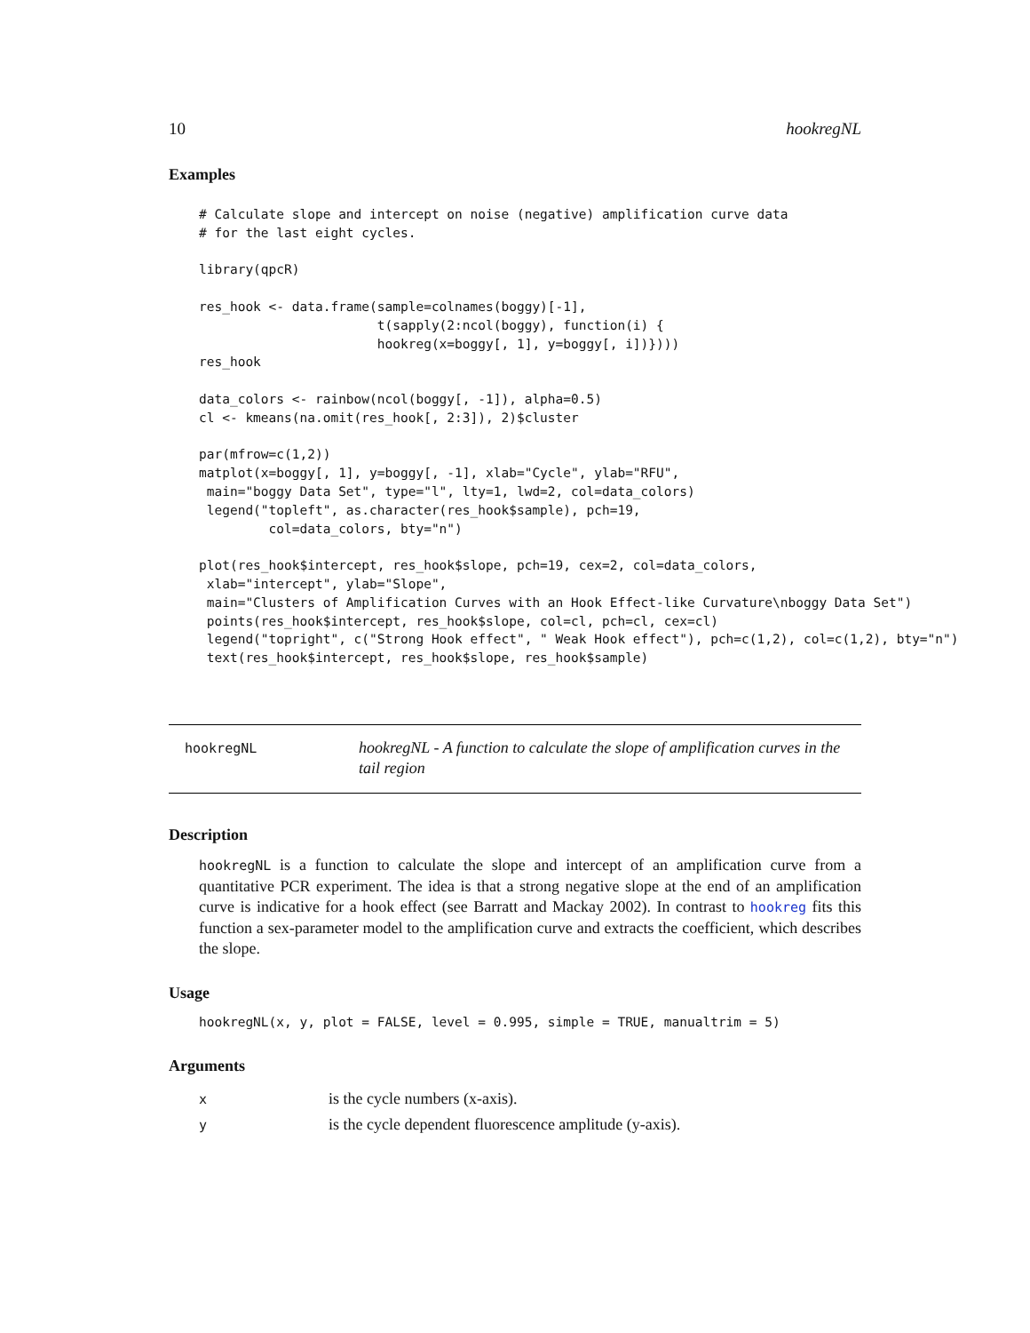10 hookregNL
Examples
# Calculate slope and intercept on noise (negative) amplification curve data
# for the last eight cycles.

library(qpcR)

res_hook <- data.frame(sample=colnames(boggy)[-1],
                       t(sapply(2:ncol(boggy), function(i) {
                       hookreg(x=boggy[, 1], y=boggy[, i])})))
res_hook

data_colors <- rainbow(ncol(boggy[, -1]), alpha=0.5)
cl <- kmeans(na.omit(res_hook[, 2:3]), 2)$cluster

par(mfrow=c(1,2))
matplot(x=boggy[, 1], y=boggy[, -1], xlab="Cycle", ylab="RFU",
 main="boggy Data Set", type="l", lty=1, lwd=2, col=data_colors)
 legend("topleft", as.character(res_hook$sample), pch=19,
         col=data_colors, bty="n")

plot(res_hook$intercept, res_hook$slope, pch=19, cex=2, col=data_colors,
 xlab="intercept", ylab="Slope",
 main="Clusters of Amplification Curves with an Hook Effect-like Curvature\nboggy Data Set")
 points(res_hook$intercept, res_hook$slope, col=cl, pch=cl, cex=cl)
 legend("topright", c("Strong Hook effect", " Weak Hook effect"), pch=c(1,2), col=c(1,2), bty="n")
 text(res_hook$intercept, res_hook$slope, res_hook$sample)
hookregNL
hookregNL - A function to calculate the slope of amplification curves in the tail region
Description
hookregNL is a function to calculate the slope and intercept of an amplification curve from a quantitative PCR experiment. The idea is that a strong negative slope at the end of an amplification curve is indicative for a hook effect (see Barratt and Mackay 2002). In contrast to hookreg fits this function a sex-parameter model to the amplification curve and extracts the coefficient, which describes the slope.
Usage
hookregNL(x, y, plot = FALSE, level = 0.995, simple = TRUE, manualtrim = 5)
Arguments
| x | is the cycle numbers (x-axis). |
| y | is the cycle dependent fluorescence amplitude (y-axis). |